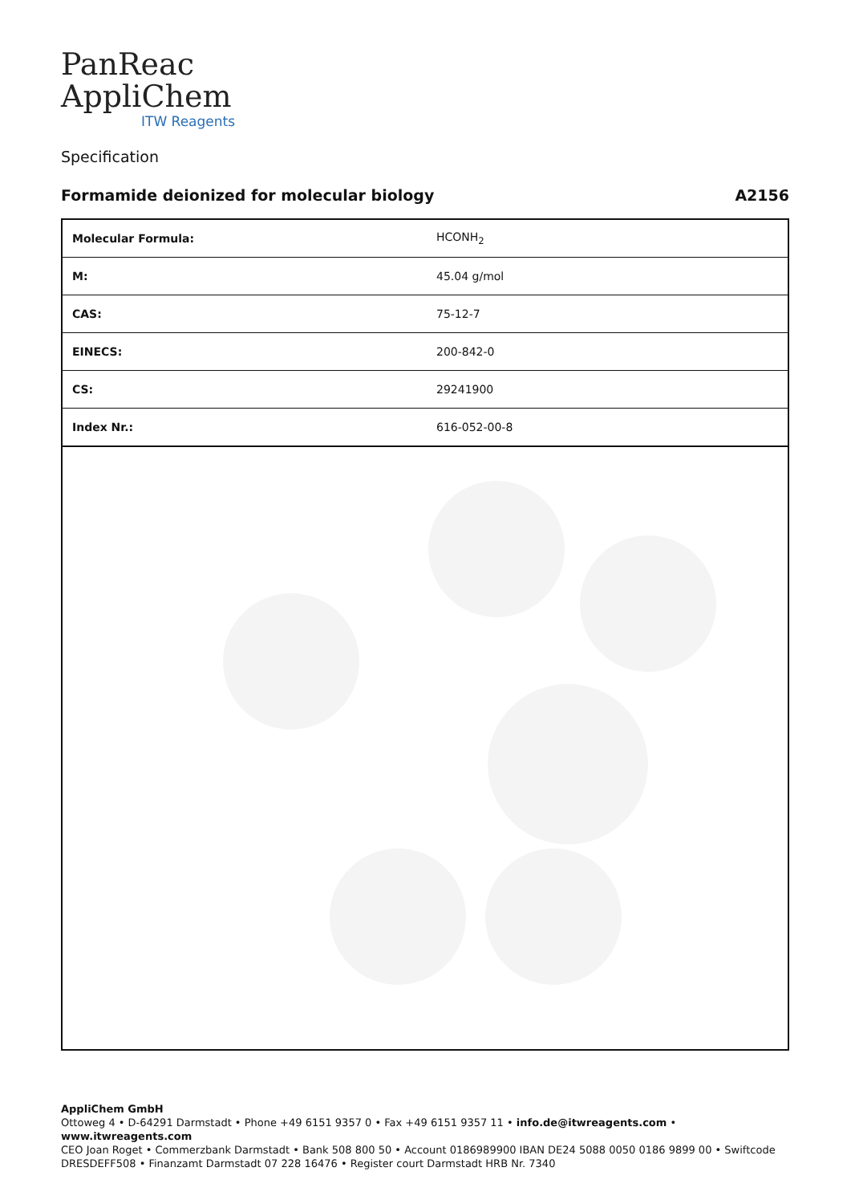PanReac
AppliChem
ITW Reagents
Specification
Formamide deionized for molecular biology A2156
| Molecular Formula: | HCONH<sub>2</sub> |
| M: | 45.04 g/mol |
| CAS: | 75-12-7 |
| EINECS: | 200-842-0 |
| CS: | 29241900 |
| Index Nr.: | 616-052-00-8 |
AppliChem GmbH
Ottoweg 4 • D-64291 Darmstadt • Phone +49 6151 9357 0 • Fax +49 6151 9357 11 • info.de@itwreagents.com • www.itwreagents.com
CEO Joan Roget • Commerzbank Darmstadt • Bank 508 800 50 • Account 0186989900 IBAN DE24 5088 0050 0186 9899 00 • Swiftcode DRESDEFF508 • Finanzamt Darmstadt 07 228 16476 • Register court Darmstadt HRB Nr. 7340